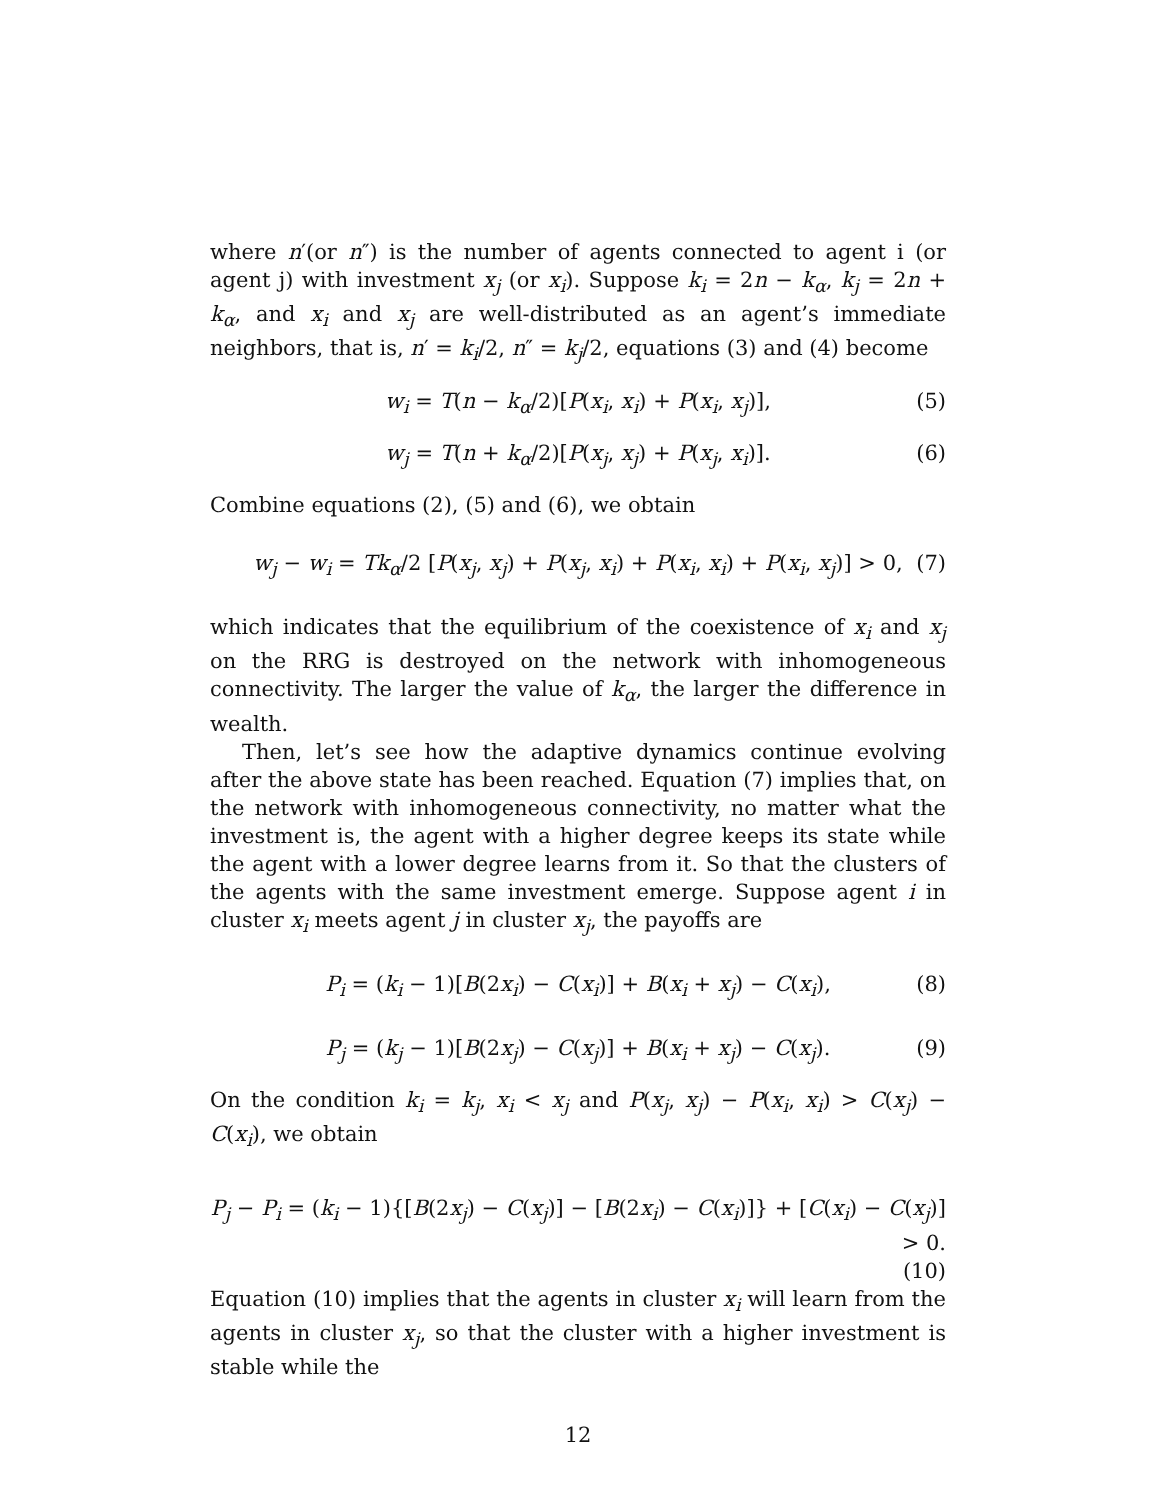where n′(or n″) is the number of agents connected to agent i (or agent j) with investment x<sub>j</sub> (or x<sub>i</sub>). Suppose k<sub>i</sub> = 2n − k<sub>α</sub>, k<sub>j</sub> = 2n + k<sub>α</sub>, and x<sub>i</sub> and x<sub>j</sub> are well-distributed as an agent’s immediate neighbors, that is, n′ = k<sub>i</sub>/2, n″ = k<sub>j</sub>/2, equations (3) and (4) become
w<sub>i</sub> = T(n − k<sub>α</sub>/2)[P(x<sub>i</sub>, x<sub>i</sub>) + P(x<sub>i</sub>, x<sub>j</sub>)], (5)
w<sub>j</sub> = T(n + k<sub>α</sub>/2)[P(x<sub>j</sub>, x<sub>j</sub>) + P(x<sub>j</sub>, x<sub>i</sub>)]. (6)
Combine equations (2), (5) and (6), we obtain
w<sub>j</sub> − w<sub>i</sub> = Tk<sub>α</sub>/2 [P(x<sub>j</sub>, x<sub>j</sub>) + P(x<sub>j</sub>, x<sub>i</sub>) + P(x<sub>i</sub>, x<sub>i</sub>) + P(x<sub>i</sub>, x<sub>j</sub>)] > 0, (7)
which indicates that the equilibrium of the coexistence of x<sub>i</sub> and x<sub>j</sub> on the RRG is destroyed on the network with inhomogeneous connectivity. The larger the value of k<sub>α</sub>, the larger the difference in wealth.
Then, let’s see how the adaptive dynamics continue evolving after the above state has been reached. Equation (7) implies that, on the network with inhomogeneous connectivity, no matter what the investment is, the agent with a higher degree keeps its state while the agent with a lower degree learns from it. So that the clusters of the agents with the same investment emerge. Suppose agent i in cluster x<sub>i</sub> meets agent j in cluster x<sub>j</sub>, the payoffs are
P<sub>i</sub> = (k<sub>i</sub> − 1)[B(2x<sub>i</sub>) − C(x<sub>i</sub>)] + B(x<sub>i</sub> + x<sub>j</sub>) − C(x<sub>i</sub>), (8)
P<sub>j</sub> = (k<sub>j</sub> − 1)[B(2x<sub>j</sub>) − C(x<sub>j</sub>)] + B(x<sub>i</sub> + x<sub>j</sub>) − C(x<sub>j</sub>). (9)
On the condition k<sub>i</sub> = k<sub>j</sub>, x<sub>i</sub> < x<sub>j</sub> and P(x<sub>j</sub>, x<sub>j</sub>) − P(x<sub>i</sub>, x<sub>i</sub>) > C(x<sub>j</sub>) − C(x<sub>i</sub>), we obtain
P<sub>j</sub> − P<sub>i</sub> = (k<sub>i</sub> − 1){[B(2x<sub>j</sub>) − C(x<sub>j</sub>)] − [B(2x<sub>i</sub>) − C(x<sub>i</sub>)]} + [C(x<sub>i</sub>) − C(x<sub>j</sub>)] > 0.
(10)
Equation (10) implies that the agents in cluster x<sub>i</sub> will learn from the agents in cluster x<sub>j</sub>, so that the cluster with a higher investment is stable while the
12